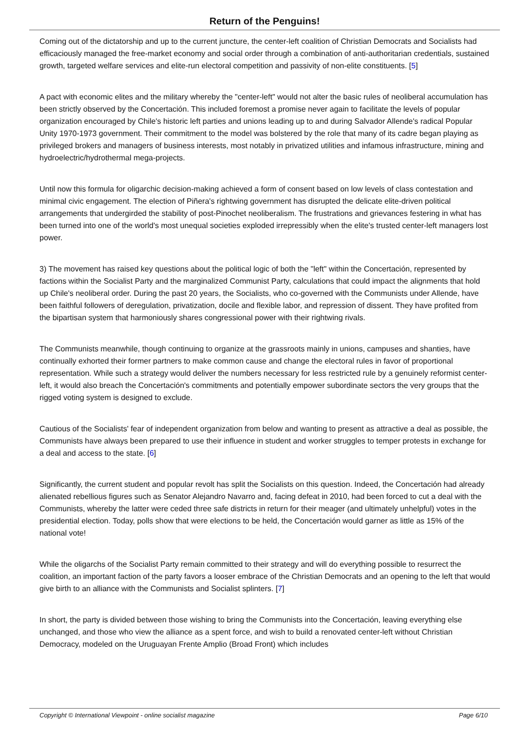Return of the Penguins!
Coming out of the dictatorship and up to the current juncture, the center-left coalition of Christian Democrats and Socialists had efficaciously managed the free-market economy and social order through a combination of anti-authoritarian credentials, sustained growth, targeted welfare services and elite-run electoral competition and passivity of non-elite constituents. [5]
A pact with economic elites and the military whereby the "center-left" would not alter the basic rules of neoliberal accumulation has been strictly observed by the Concertación. This included foremost a promise never again to facilitate the levels of popular organization encouraged by Chile's historic left parties and unions leading up to and during Salvador Allende's radical Popular Unity 1970-1973 government. Their commitment to the model was bolstered by the role that many of its cadre began playing as privileged brokers and managers of business interests, most notably in privatized utilities and infamous infrastructure, mining and hydroelectric/hydrothermal mega-projects.
Until now this formula for oligarchic decision-making achieved a form of consent based on low levels of class contestation and minimal civic engagement. The election of Piñera's rightwing government has disrupted the delicate elite-driven political arrangements that undergirded the stability of post-Pinochet neoliberalism. The frustrations and grievances festering in what has been turned into one of the world's most unequal societies exploded irrepressibly when the elite's trusted center-left managers lost power.
3) The movement has raised key questions about the political logic of both the "left" within the Concertación, represented by factions within the Socialist Party and the marginalized Communist Party, calculations that could impact the alignments that hold up Chile's neoliberal order. During the past 20 years, the Socialists, who co-governed with the Communists under Allende, have been faithful followers of deregulation, privatization, docile and flexible labor, and repression of dissent. They have profited from the bipartisan system that harmoniously shares congressional power with their rightwing rivals.
The Communists meanwhile, though continuing to organize at the grassroots mainly in unions, campuses and shanties, have continually exhorted their former partners to make common cause and change the electoral rules in favor of proportional representation. While such a strategy would deliver the numbers necessary for less restricted rule by a genuinely reformist center-left, it would also breach the Concertación's commitments and potentially empower subordinate sectors the very groups that the rigged voting system is designed to exclude.
Cautious of the Socialists' fear of independent organization from below and wanting to present as attractive a deal as possible, the Communists have always been prepared to use their influence in student and worker struggles to temper protests in exchange for a deal and access to the state. [6]
Significantly, the current student and popular revolt has split the Socialists on this question. Indeed, the Concertación had already alienated rebellious figures such as Senator Alejandro Navarro and, facing defeat in 2010, had been forced to cut a deal with the Communists, whereby the latter were ceded three safe districts in return for their meager (and ultimately unhelpful) votes in the presidential election. Today, polls show that were elections to be held, the Concertación would garner as little as 15% of the national vote!
While the oligarchs of the Socialist Party remain committed to their strategy and will do everything possible to resurrect the coalition, an important faction of the party favors a looser embrace of the Christian Democrats and an opening to the left that would give birth to an alliance with the Communists and Socialist splinters. [7]
In short, the party is divided between those wishing to bring the Communists into the Concertación, leaving everything else unchanged, and those who view the alliance as a spent force, and wish to build a renovated center-left without Christian Democracy, modeled on the Uruguayan Frente Amplio (Broad Front) which includes
Copyright © International Viewpoint - online socialist magazine Page 6/10